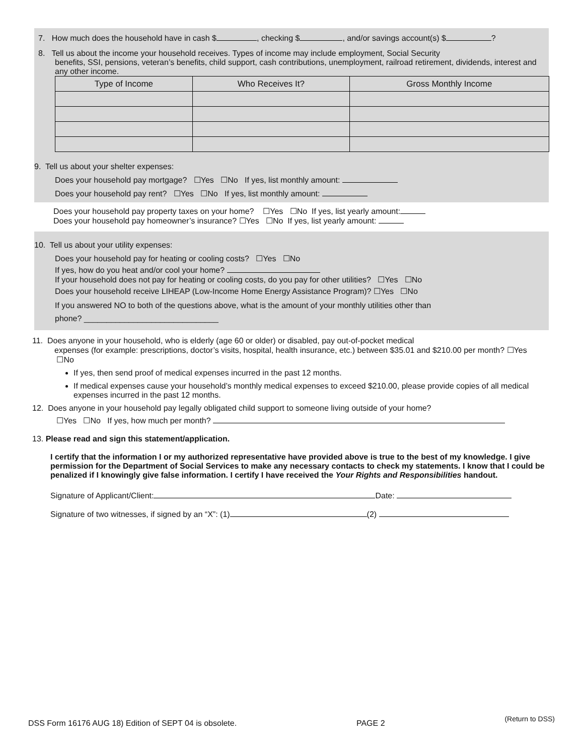7. How much does the household have in cash $ , checking $ , and/or savings account(s) $ ?
8. Tell us about the income your household receives. Types of income may include employment, Social Security
benefits, SSI, pensions, veteran’s benefits, child support, cash contributions, unemployment, railroad retirement, dividends, interest and any other income.
| Type of Income | Who Receives It? | Gross Monthly Income |
| --- | --- | --- |
9. Tell us about your shelter expenses:
Does your household pay mortgage? ☐Yes ☐No If yes, list monthly amount:
Does your household pay rent? ☐Yes ☐No If yes, list monthly amount:
Does your household pay property taxes on your home? ☐Yes ☐No If yes, list yearly amount:
Does your household pay homeowner’s insurance? ☐Yes ☐No If yes, list yearly amount:
10. Tell us about your utility expenses:
Does your household pay for heating or cooling costs? ☐Yes ☐No
If yes, how do you heat and/or cool your home?
If your household does not pay for heating or cooling costs, do you pay for other utilities? ☐Yes ☐No
Does your household receive LIHEAP (Low-Income Home Energy Assistance Program)? ☐Yes ☐No
If you answered NO to both of the questions above, what is the amount of your monthly utilities other than
phone? ______________________________
11. Does anyone in your household, who is elderly (age 60 or older) or disabled, pay out-of-pocket medical
expenses (for example: prescriptions, doctor’s visits, hospital, health insurance, etc.) between $35.01 and $210.00 per month? ☐Yes ☐No
If yes, then send proof of medical expenses incurred in the past 12 months.
If medical expenses cause your household’s monthly medical expenses to exceed $210.00, please provide copies of all medical expenses incurred in the past 12 months.
12. Does anyone in your household pay legally obligated child support to someone living outside of your home?
☐Yes ☐No If yes, how much per month?
13. Please read and sign this statement/application.
I certify that the information I or my authorized representative have provided above is true to the best of my knowledge. I give permission for the Department of Social Services to make any necessary contacts to check my statements. I know that I could be penalized if I knowingly give false information. I certify I have received the Your Rights and Responsibilities handout.
Signature of Applicant/Client: Date:
Signature of two witnesses, if signed by an “X”: (1) (2)
DSS Form 16176 AUG 18) Edition of SEPT 04 is obsolete. PAGE 2 (Return to DSS)